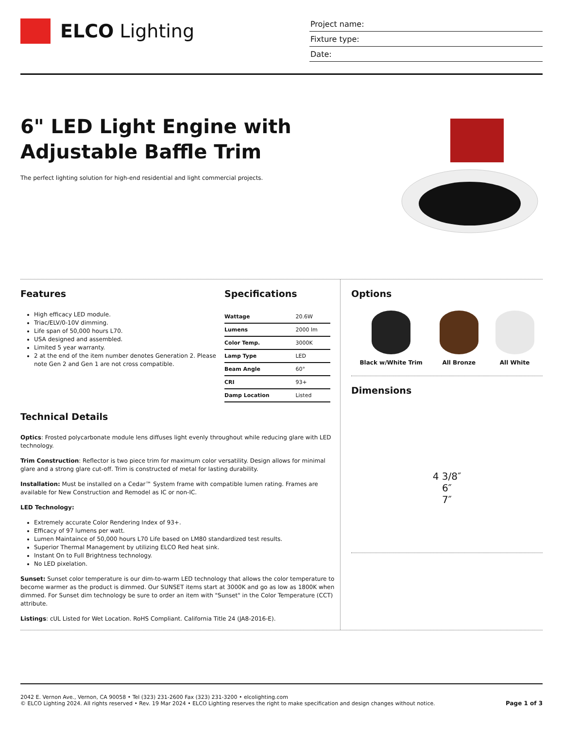ELCO Lighting
Project name:
Fixture type:
Date:
6" LED Light Engine with
Adjustable Baffle Trim
The perfect lighting solution for high-end residential and light commercial projects.
Features
High efficacy LED module.
Triac/ELV/0-10V dimming.
Life span of 50,000 hours L70.
USA designed and assembled.
Limited 5 year warranty.
2 at the end of the item number denotes Generation 2. Please note Gen 2 and Gen 1 are not cross compatible.
Specifications
| Wattage | 20.6W |
| Lumens | 2000 lm |
| Color Temp. | 3000K |
| Lamp Type | LED |
| Beam Angle | 60° |
| CRI | 93+ |
| Damp Location | Listed |
Technical Details
Optics: Frosted polycarbonate module lens diffuses light evenly throughout while reducing glare with LED technology.
Trim Construction: Reflector is two piece trim for maximum color versatility. Design allows for minimal glare and a strong glare cut-off. Trim is constructed of metal for lasting durability.
Installation: Must be installed on a Cedar™ System frame with compatible lumen rating. Frames are available for New Construction and Remodel as IC or non-IC.
LED Technology:
Extremely accurate Color Rendering Index of 93+.
Efficacy of 97 lumens per watt.
Lumen Maintaince of 50,000 hours L70 Life based on LM80 standardized test results.
Superior Thermal Management by utilizing ELCO Red heat sink.
Instant On to Full Brightness technology.
No LED pixelation.
Sunset: Sunset color temperature is our dim-to-warm LED technology that allows the color temperature to become warmer as the product is dimmed. Our SUNSET items start at 3000K and go as low as 1800K when dimmed. For Sunset dim technology be sure to order an item with "Sunset" in the Color Temperature (CCT) attribute.
Listings: cUL Listed for Wet Location. RoHS Compliant. California Title 24 (JA8-2016-E).
Options
Black w/White Trim All Bronze All White
Dimensions
4 3/8″
6″
7″
2042 E. Vernon Ave., Vernon, CA 90058 • Tel (323) 231-2600 Fax (323) 231-3200 • elcolighting.com
© ELCO Lighting 2024. All rights reserved • Rev. 19 Mar 2024 • ELCO Lighting reserves the right to make specification and design changes without notice.
Page 1 of 3